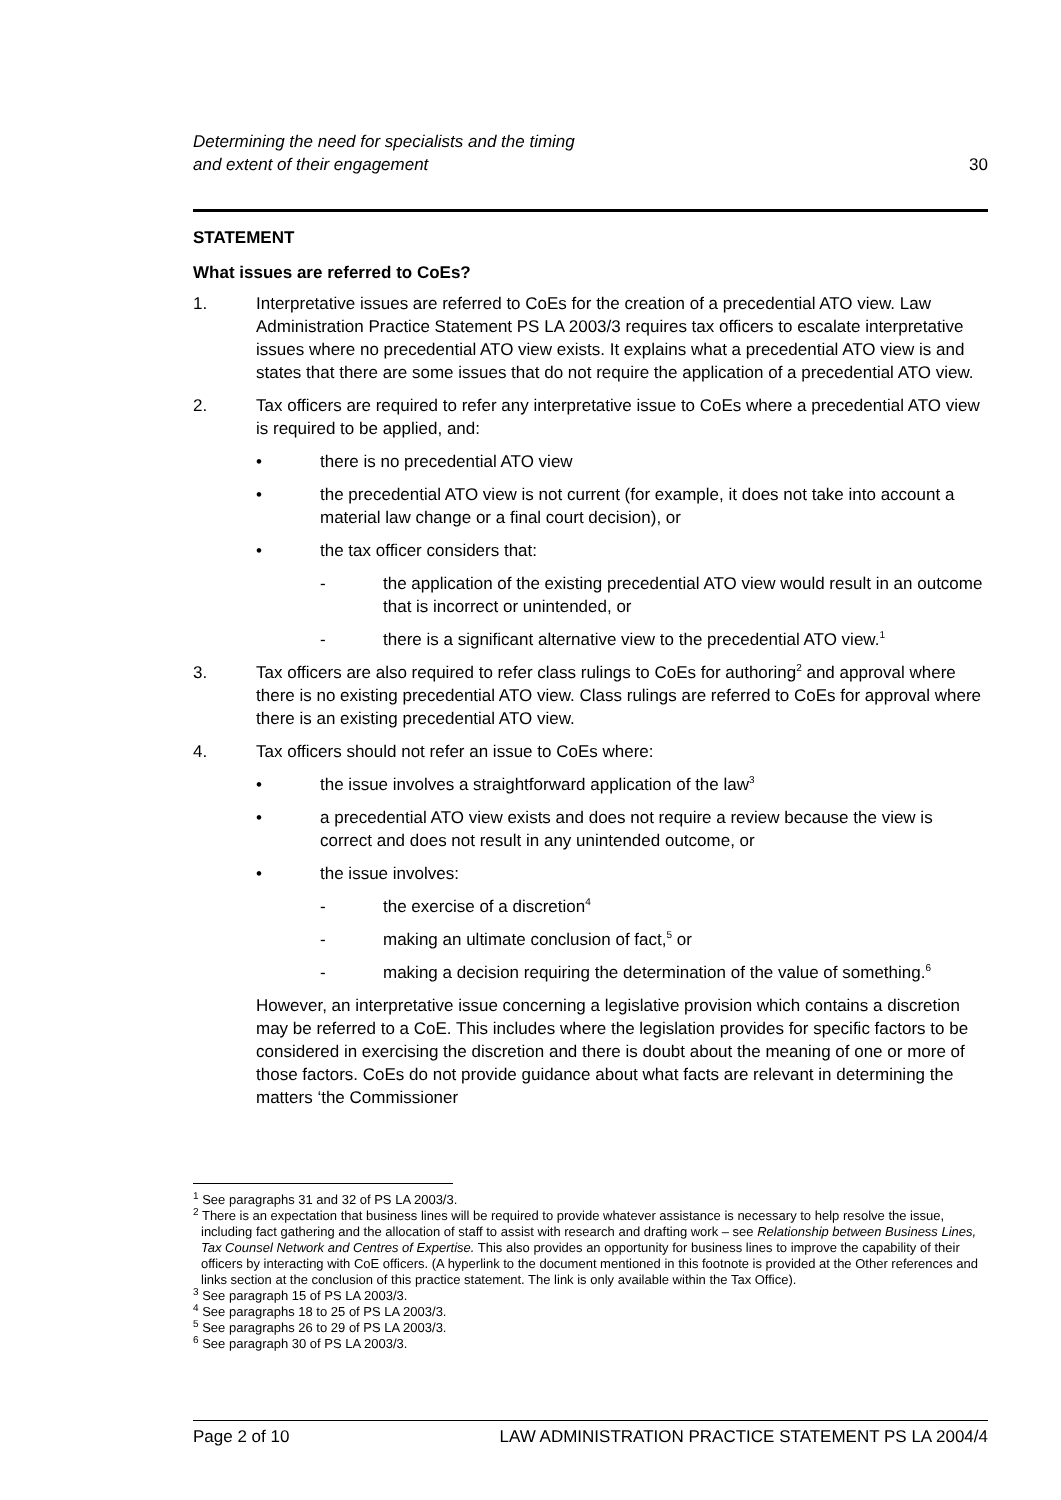Determining the need for specialists and the timing
and extent of their engagement 30
STATEMENT
What issues are referred to CoEs?
1. Interpretative issues are referred to CoEs for the creation of a precedential ATO view. Law Administration Practice Statement PS LA 2003/3 requires tax officers to escalate interpretative issues where no precedential ATO view exists. It explains what a precedential ATO view is and states that there are some issues that do not require the application of a precedential ATO view.
2. Tax officers are required to refer any interpretative issue to CoEs where a precedential ATO view is required to be applied, and:
• there is no precedential ATO view
• the precedential ATO view is not current (for example, it does not take into account a material law change or a final court decision), or
• the tax officer considers that:
- the application of the existing precedential ATO view would result in an outcome that is incorrect or unintended, or
- there is a significant alternative view to the precedential ATO view.<sup>1</sup>
3. Tax officers are also required to refer class rulings to CoEs for authoring<sup>2</sup> and approval where there is no existing precedential ATO view. Class rulings are referred to CoEs for approval where there is an existing precedential ATO view.
4. Tax officers should not refer an issue to CoEs where:
• the issue involves a straightforward application of the law<sup>3</sup>
• a precedential ATO view exists and does not require a review because the view is correct and does not result in any unintended outcome, or
• the issue involves:
- the exercise of a discretion<sup>4</sup>
- making an ultimate conclusion of fact,<sup>5</sup> or
- making a decision requiring the determination of the value of something.<sup>6</sup>
However, an interpretative issue concerning a legislative provision which contains a discretion may be referred to a CoE. This includes where the legislation provides for specific factors to be considered in exercising the discretion and there is doubt about the meaning of one or more of those factors. CoEs do not provide guidance about what facts are relevant in determining the matters ‘the Commissioner
<sup>1</sup> See paragraphs 31 and 32 of PS LA 2003/3.
<sup>2</sup> There is an expectation that business lines will be required to provide whatever assistance is necessary to help resolve the issue, including fact gathering and the allocation of staff to assist with research and drafting work – see Relationship between Business Lines, Tax Counsel Network and Centres of Expertise. This also provides an opportunity for business lines to improve the capability of their officers by interacting with CoE officers. (A hyperlink to the document mentioned in this footnote is provided at the Other references and links section at the conclusion of this practice statement. The link is only available within the Tax Office).
<sup>3</sup> See paragraph 15 of PS LA 2003/3.
<sup>4</sup> See paragraphs 18 to 25 of PS LA 2003/3.
<sup>5</sup> See paragraphs 26 to 29 of PS LA 2003/3.
<sup>6</sup> See paragraph 30 of PS LA 2003/3.
Page 2 of 10 LAW ADMINISTRATION PRACTICE STATEMENT PS LA 2004/4